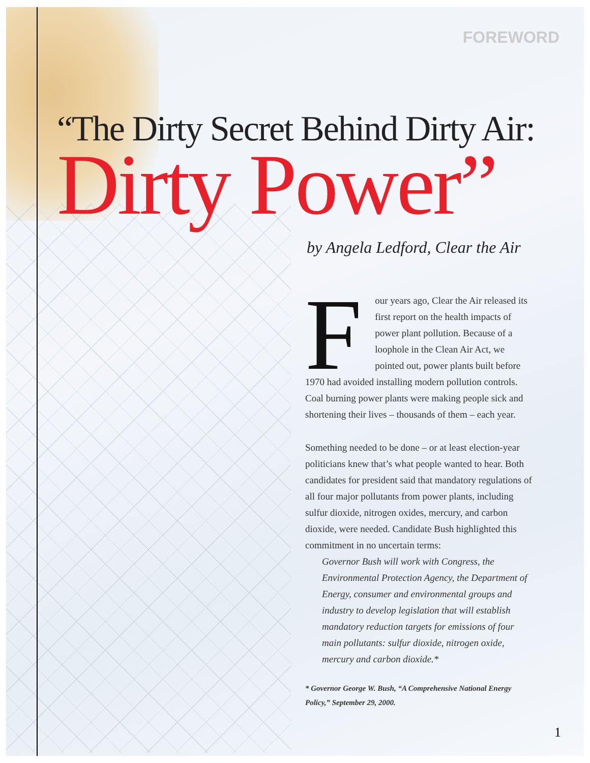FOREWORD
“The Dirty Secret Behind Dirty Air:
Dirty Power”
by Angela Ledford, Clear the Air
Four years ago, Clear the Air released its first report on the health impacts of power plant pollution. Because of a loophole in the Clean Air Act, we pointed out, power plants built before 1970 had avoided installing modern pollution controls. Coal burning power plants were making people sick and shortening their lives – thousands of them – each year.
Something needed to be done – or at least election-year politicians knew that’s what people wanted to hear. Both candidates for president said that mandatory regulations of all four major pollutants from power plants, including sulfur dioxide, nitrogen oxides, mercury, and carbon dioxide, were needed. Candidate Bush highlighted this commitment in no uncertain terms:
Governor Bush will work with Congress, the Environmental Protection Agency, the Department of Energy, consumer and environmental groups and industry to develop legislation that will establish mandatory reduction targets for emissions of four main pollutants: sulfur dioxide, nitrogen oxide, mercury and carbon dioxide.*
* Governor George W. Bush, “A Comprehensive National Energy Policy,” September 29, 2000.
1